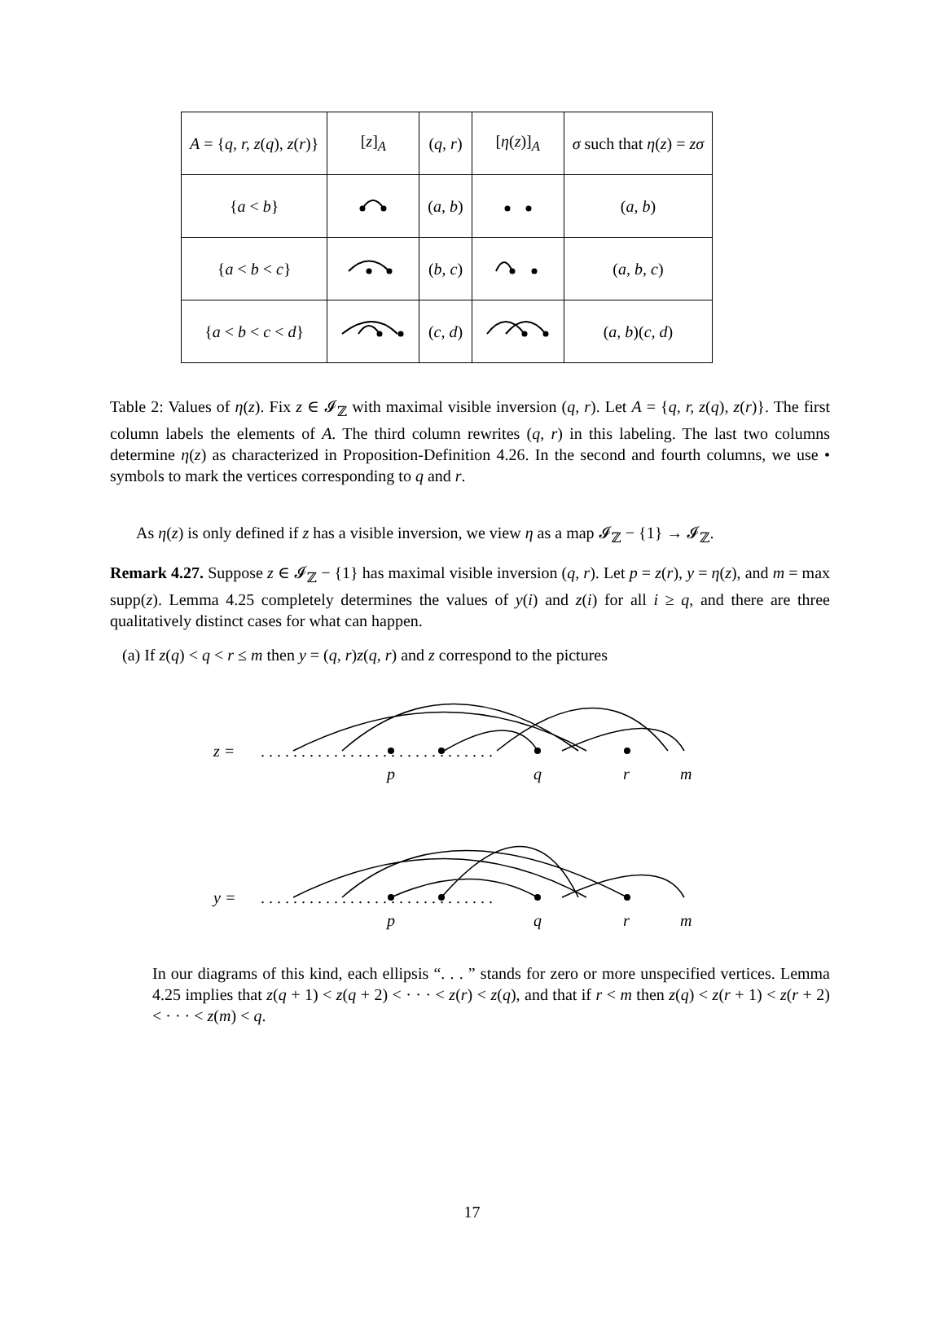| A = { q, r, z ( q ), z ( r )} | [ z ]<sub>A</sub> | ( q, r ) | [ η ( z )]<sub>A</sub> | σ such that η ( z ) = zσ |
| { a < b } | | ( a, b ) | | ( a, b ) |
| { a < b < c } | | ( b, c ) | | ( a, b, c ) |
| { a < b < c < d } | | ( c, d ) | | ( a, b )( c, d ) |
Table 2: Values of η(z). Fix z ∈ 𝓘<sub>ℤ</sub> with maximal visible inversion (q, r). Let A = {q, r, z(q), z(r)}. The first column labels the elements of A. The third column rewrites (q, r) in this labeling. The last two columns determine η(z) as characterized in Proposition-Definition 4.26. In the second and fourth columns, we use • symbols to mark the vertices corresponding to q and r.
As η(z) is only defined if z has a visible inversion, we view η as a map 𝓘<sub>ℤ</sub> − {1} → 𝓘<sub>ℤ</sub>.
Remark 4.27. Suppose z ∈ 𝓘<sub>ℤ</sub> − {1} has maximal visible inversion (q, r). Let p = z(r), y = η(z), and m = max supp(z). Lemma 4.25 completely determines the values of y(i) and z(i) for all i ≥ q, and there are three qualitatively distinct cases for what can happen.
(a) If z(q) < q < r ≤ m then y = (q, r)z(q, r) and z correspond to the pictures
z =
. . . . . . . . . . . . . . . . . . . . . . . . . . . . .
p
q
r
m
y =
. . . . . . . . . . . . . . . . . . . . . . . . . . . . .
p
q
r
m
In our diagrams of this kind, each ellipsis “. . . ” stands for zero or more unspecified vertices. Lemma 4.25 implies that z(q + 1) < z(q + 2) < · · · < z(r) < z(q), and that if r < m then z(q) < z(r + 1) < z(r + 2) < · · · < z(m) < q.
17